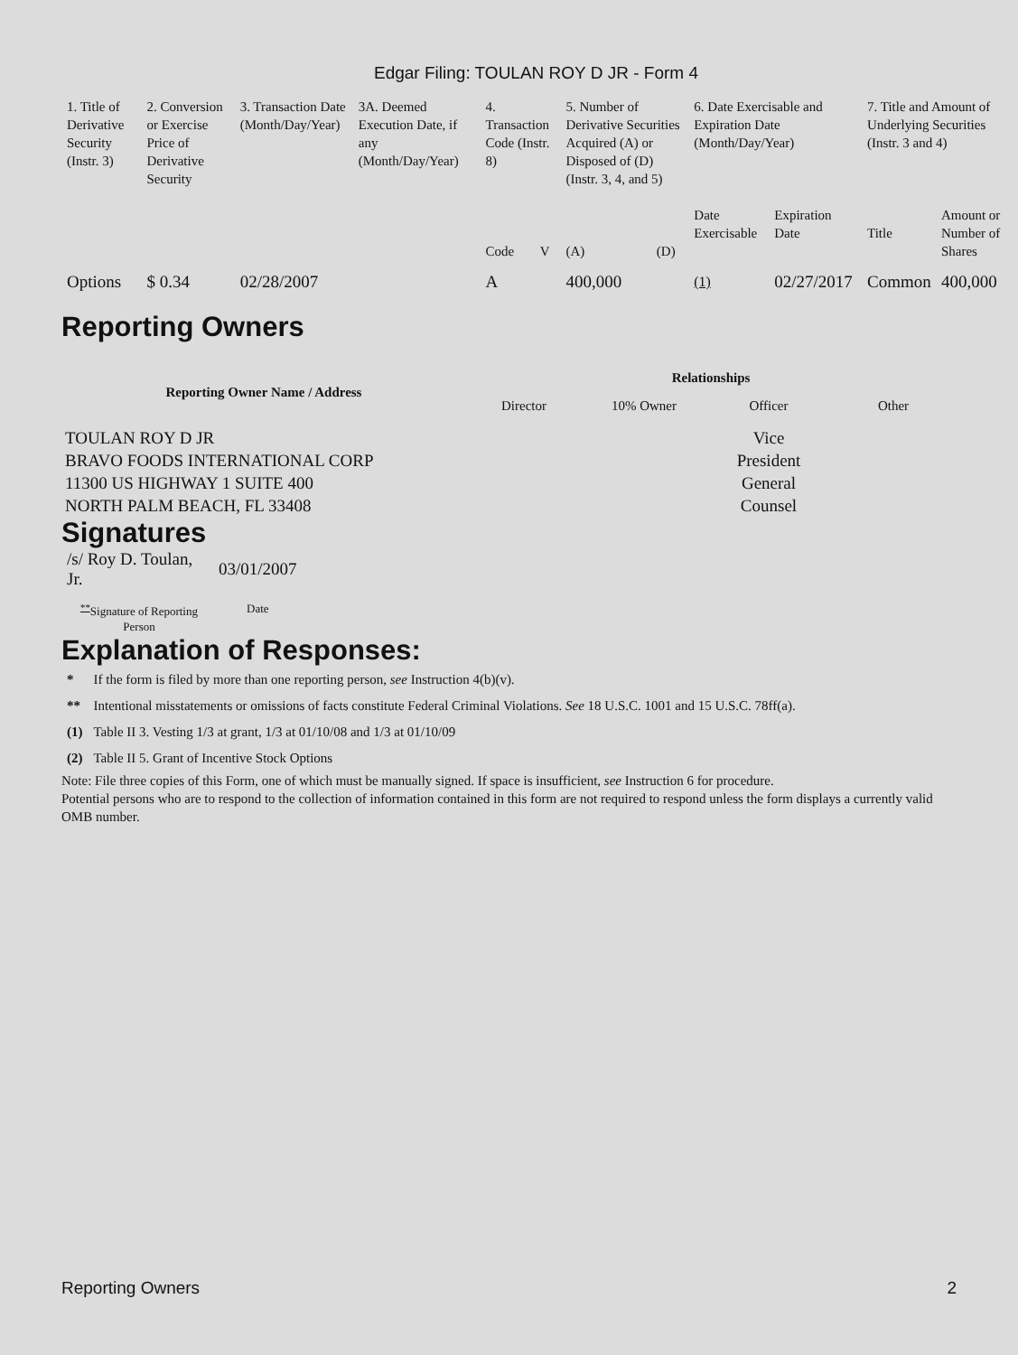Edgar Filing: TOULAN ROY D JR - Form 4
| 1. Title of Derivative Security (Instr. 3) | 2. Conversion or Exercise Price of Derivative Security | 3. Transaction Date (Month/Day/Year) | 3A. Deemed Execution Date, if any (Month/Day/Year) | 4. Transaction Code (Instr. 8) | | 5. Number of Derivative Securities Acquired (A) or Disposed of (D) (Instr. 3, 4, and 5) | | 6. Date Exercisable and Expiration Date (Month/Day/Year) | | 7. Title and Amount of Underlying Securities (Instr. 3 and 4) | |
| --- | --- | --- | --- | --- | --- | --- | --- | --- | --- | --- | --- |
| | | | | Code | V | (A) | (D) | Date Exercisable | Expiration Date | Title | Amount or Number of Shares |
| Options | $ 0.34 | 02/28/2007 | | A | | 400,000 | | <sup>(1)</sup> | 02/27/2017 | Common | 400,000 |
Reporting Owners
| Reporting Owner Name / Address | Relationships | | | |
| --- | --- | --- | --- | --- |
| | Director | 10% Owner | Officer | Other |
| TOULAN ROY D JR BRAVO FOODS INTERNATIONAL CORP 11300 US HIGHWAY 1 SUITE 400 NORTH PALM BEACH, FL 33408 | | | Vice President General Counsel | |
Signatures
| /s/ Roy D. Toulan, Jr. | 03/01/2007 |
| <sup>**</sup> Signature of Reporting Person | Date |
Explanation of Responses:
| * | If the form is filed by more than one reporting person, see Instruction 4(b)(v). |
| ** | Intentional misstatements or omissions of facts constitute Federal Criminal Violations. See 18 U.S.C. 1001 and 15 U.S.C. 78ff(a). |
| (1) | Table II 3. Vesting 1/3 at grant, 1/3 at 01/10/08 and 1/3 at 01/10/09 |
| (2) | Table II 5. Grant of Incentive Stock Options |
Note: File three copies of this Form, one of which must be manually signed. If space is insufficient, see Instruction 6 for procedure.
Potential persons who are to respond to the collection of information contained in this form are not required to respond unless the form displays a currently valid OMB number.
Reporting Owners 2